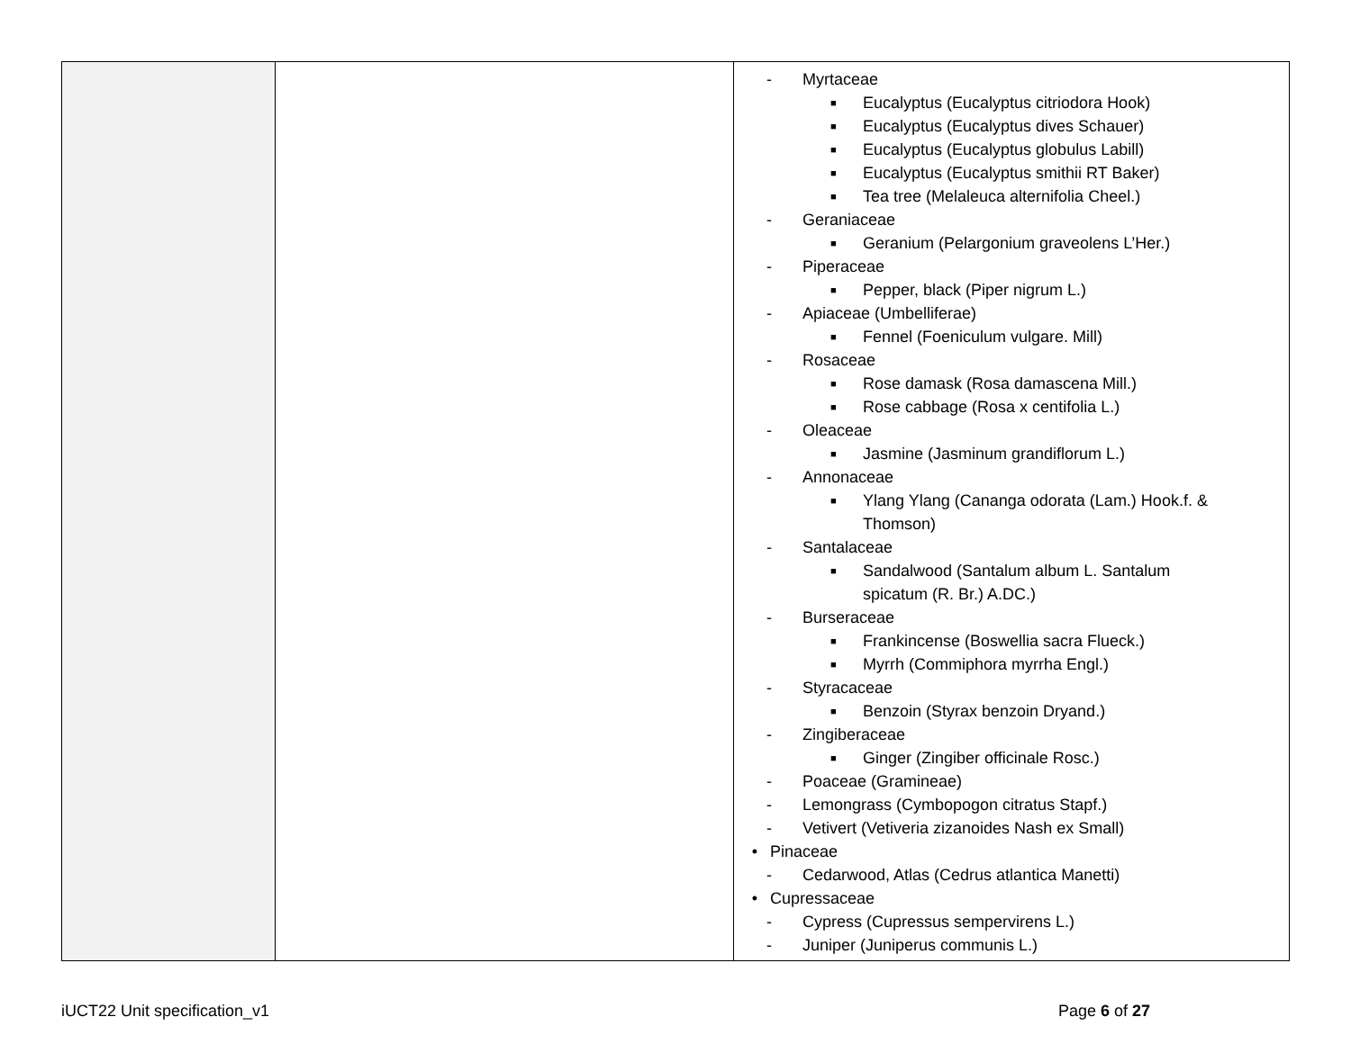| | | - Myrtaceae ■ Eucalyptus (Eucalyptus citriodora Hook) ■ Eucalyptus (Eucalyptus dives Schauer) ■ Eucalyptus (Eucalyptus globulus Labill) ■ Eucalyptus (Eucalyptus smithii RT Baker) ■ Tea tree (Melaleuca alternifolia Cheel.) - Geraniaceae ■ Geranium (Pelargonium graveolens L’Her.) - Piperaceae ■ Pepper, black (Piper nigrum L.) - Apiaceae (Umbelliferae) ■ Fennel (Foeniculum vulgare. Mill) - Rosaceae ■ Rose damask (Rosa damascena Mill.) ■ Rose cabbage (Rosa x centifolia L.) - Oleaceae ■ Jasmine (Jasminum grandiflorum L.) - Annonaceae ■ Ylang Ylang (Cananga odorata (Lam.) Hook.f. & Thomson) - Santalaceae ■ Sandalwood (Santalum album L. Santalum spicatum (R. Br.) A.DC.) - Burseraceae ■ Frankincense (Boswellia sacra Flueck.) ■ Myrrh (Commiphora myrrha Engl.) - Styracaceae ■ Benzoin (Styrax benzoin Dryand.) - Zingiberaceae ■ Ginger (Zingiber officinale Rosc.) - Poaceae (Gramineae) - Lemongrass (Cymbopogon citratus Stapf.) - Vetivert (Vetiveria zizanoides Nash ex Small) • Pinaceae - Cedarwood, Atlas (Cedrus atlantica Manetti) • Cupressaceae - Cypress (Cupressus sempervirens L.) - Juniper (Juniperus communis L.) |
iUCT22 Unit specification_v1 Page 6 of 27